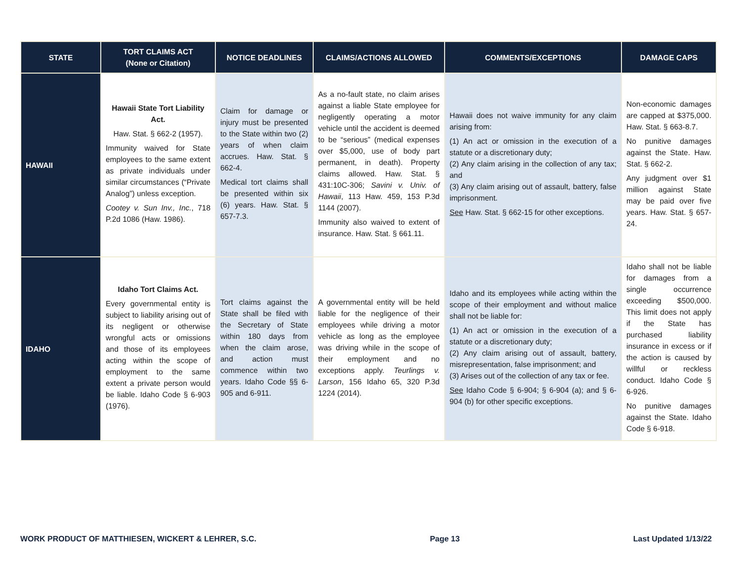| STATE | TORT CLAIMS ACT (None or Citation) | NOTICE DEADLINES | CLAIMS/ACTIONS ALLOWED | COMMENTS/EXCEPTIONS | DAMAGE CAPS |
| --- | --- | --- | --- | --- | --- |
| HAWAII | Hawaii State Tort Liability Act. Haw. Stat. § 662-2 (1957). Immunity waived for State employees to the same extent as private individuals under similar circumstances (“Private Analog”) unless exception. Cootey v. Sun Inv., Inc. , 718 P.2d 1086 (Haw. 1986). | Claim for damage or injury must be presented to the State within two (2) years of when claim accrues. Haw. Stat. § 662-4. Medical tort claims shall be presented within six (6) years. Haw. Stat. § 657-7.3. | As a no-fault state, no claim arises against a liable State employee for negligently operating a motor vehicle until the accident is deemed to be “serious” (medical expenses over $5,000, use of body part permanent, in death). Property claims allowed. Haw. Stat. § 431:10C-306; Savini v. Univ. of Hawaii , 113 Haw. 459, 153 P.3d 1144 (2007). Immunity also waived to extent of insurance. Haw. Stat. § 661.11. | Hawaii does not waive immunity for any claim arising from: (1) An act or omission in the execution of a statute or a discretionary duty; (2) Any claim arising in the collection of any tax; and (3) Any claim arising out of assault, battery, false imprisonment. See Haw. Stat. § 662-15 for other exceptions. | Non-economic damages are capped at $375,000. Haw. Stat. § 663-8.7. No punitive damages against the State. Haw. Stat. § 662-2. Any judgment over $1 million against State may be paid over five years. Haw. Stat. § 657-24. |
| IDAHO | Idaho Tort Claims Act. Every governmental entity is subject to liability arising out of its negligent or otherwise wrongful acts or omissions and those of its employees acting within the scope of employment to the same extent a private person would be liable. Idaho Code § 6-903 (1976). | Tort claims against the State shall be filed with the Secretary of State within 180 days from when the claim arose, and action must commence within two years. Idaho Code §§ 6-905 and 6-911. | A governmental entity will be held liable for the negligence of their employees while driving a motor vehicle as long as the employee was driving while in the scope of their employment and no exceptions apply. Teurlings v. Larson , 156 Idaho 65, 320 P.3d 1224 (2014). | Idaho and its employees while acting within the scope of their employment and without malice shall not be liable for: (1) An act or omission in the execution of a statute or a discretionary duty; (2) Any claim arising out of assault, battery, misrepresentation, false imprisonment; and (3) Arises out of the collection of any tax or fee. See Idaho Code § 6-904; § 6-904 (a); and § 6-904 (b) for other specific exceptions. | Idaho shall not be liable for damages from a single occurrence exceeding $500,000. This limit does not apply if the State has purchased liability insurance in excess or if the action is caused by willful or reckless conduct. Idaho Code § 6-926. No punitive damages against the State. Idaho Code § 6-918. |
WORK PRODUCT OF MATTHIESEN, WICKERT & LEHRER, S.C. Page 13 Last Updated 1/13/22